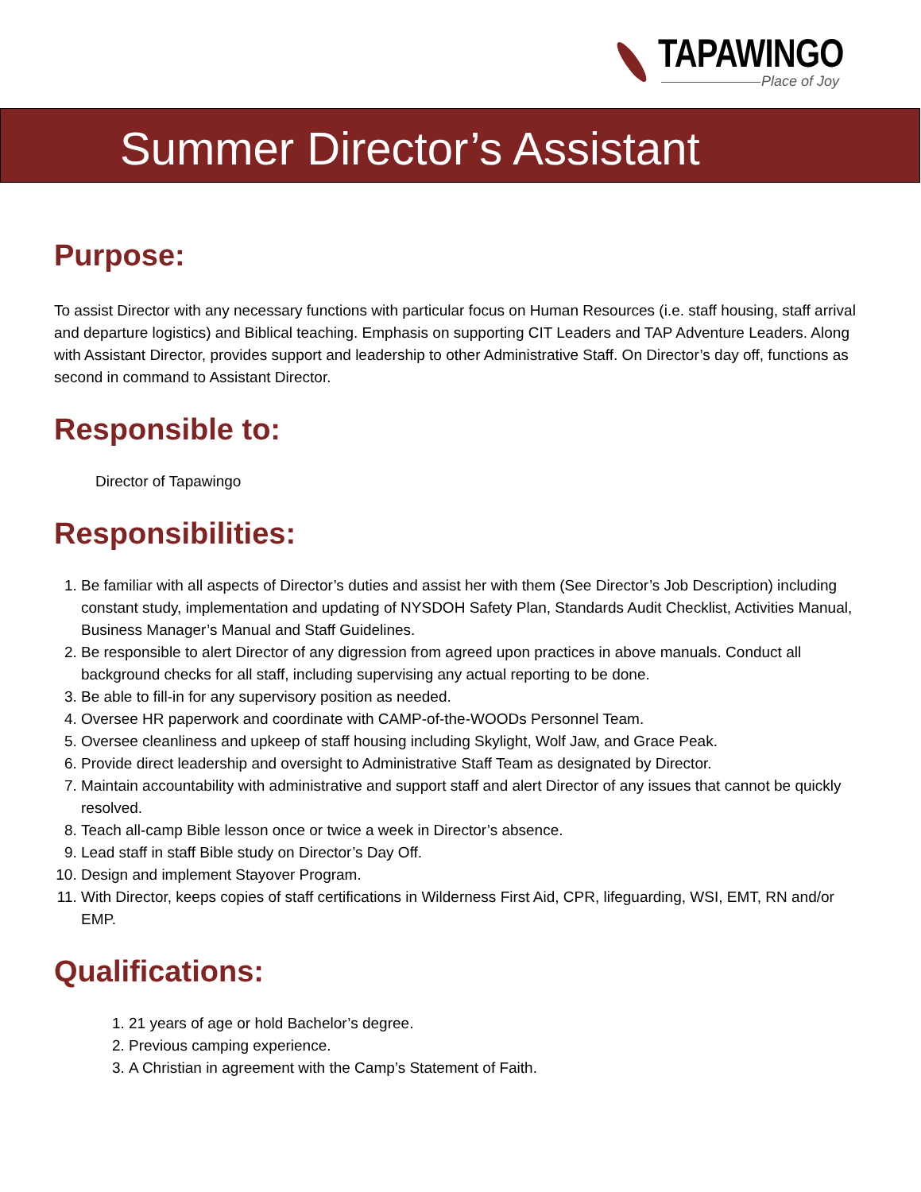TAPAWINGO
Place of Joy
Summer Director’s Assistant
Purpose:
To assist Director with any necessary functions with particular focus on Human Resources (i.e. staff housing, staff arrival and departure logistics) and Biblical teaching. Emphasis on supporting CIT Leaders and TAP Adventure Leaders. Along with Assistant Director, provides support and leadership to other Administrative Staff. On Director’s day off, functions as second in command to Assistant Director.
Responsible to:
Director of Tapawingo
Responsibilities:
1. Be familiar with all aspects of Director’s duties and assist her with them (See Director’s Job Description) including constant study, implementation and updating of NYSDOH Safety Plan, Standards Audit Checklist, Activities Manual, Business Manager’s Manual and Staff Guidelines.
2. Be responsible to alert Director of any digression from agreed upon practices in above manuals. Conduct all background checks for all staff, including supervising any actual reporting to be done.
3. Be able to fill-in for any supervisory position as needed.
4. Oversee HR paperwork and coordinate with CAMP-of-the-WOODs Personnel Team.
5. Oversee cleanliness and upkeep of staff housing including Skylight, Wolf Jaw, and Grace Peak.
6. Provide direct leadership and oversight to Administrative Staff Team as designated by Director.
7. Maintain accountability with administrative and support staff and alert Director of any issues that cannot be quickly resolved.
8. Teach all-camp Bible lesson once or twice a week in Director’s absence.
9. Lead staff in staff Bible study on Director’s Day Off.
10. Design and implement Stayover Program.
11. With Director, keeps copies of staff certifications in Wilderness First Aid, CPR, lifeguarding, WSI, EMT, RN and/or EMP.
Qualifications:
1. 21 years of age or hold Bachelor’s degree.
2. Previous camping experience.
3. A Christian in agreement with the Camp’s Statement of Faith.